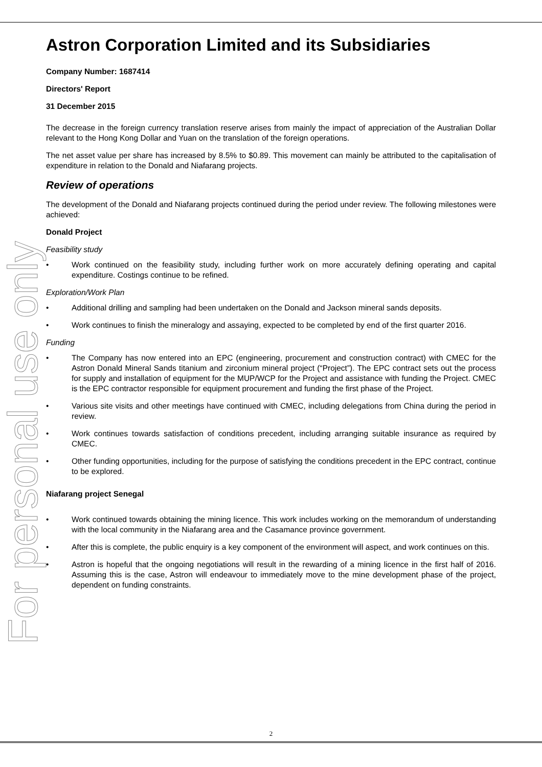For personal use only
Astron Corporation Limited and its Subsidiaries
Company Number: 1687414
Directors' Report
31 December 2015
The decrease in the foreign currency translation reserve arises from mainly the impact of appreciation of the Australian Dollar relevant to the Hong Kong Dollar and Yuan on the translation of the foreign operations.
The net asset value per share has increased by 8.5% to $0.89. This movement can mainly be attributed to the capitalisation of expenditure in relation to the Donald and Niafarang projects.
Review of operations
The development of the Donald and Niafarang projects continued during the period under review. The following milestones were achieved:
Donald Project
Feasibility study
• Work continued on the feasibility study, including further work on more accurately defining operating and capital expenditure. Costings continue to be refined.
Exploration/Work Plan
• Additional drilling and sampling had been undertaken on the Donald and Jackson mineral sands deposits.
• Work continues to finish the mineralogy and assaying, expected to be completed by end of the first quarter 2016.
Funding
• The Company has now entered into an EPC (engineering, procurement and construction contract) with CMEC for the Astron Donald Mineral Sands titanium and zirconium mineral project (“Project”). The EPC contract sets out the process for supply and installation of equipment for the MUP/WCP for the Project and assistance with funding the Project. CMEC is the EPC contractor responsible for equipment procurement and funding the first phase of the Project.
• Various site visits and other meetings have continued with CMEC, including delegations from China during the period in review.
• Work continues towards satisfaction of conditions precedent, including arranging suitable insurance as required by CMEC.
• Other funding opportunities, including for the purpose of satisfying the conditions precedent in the EPC contract, continue to be explored.
Niafarang project Senegal
• Work continued towards obtaining the mining licence. This work includes working on the memorandum of understanding with the local community in the Niafarang area and the Casamance province government.
• After this is complete, the public enquiry is a key component of the environment will aspect, and work continues on this.
• Astron is hopeful that the ongoing negotiations will result in the rewarding of a mining licence in the first half of 2016. Assuming this is the case, Astron will endeavour to immediately move to the mine development phase of the project, dependent on funding constraints.
2